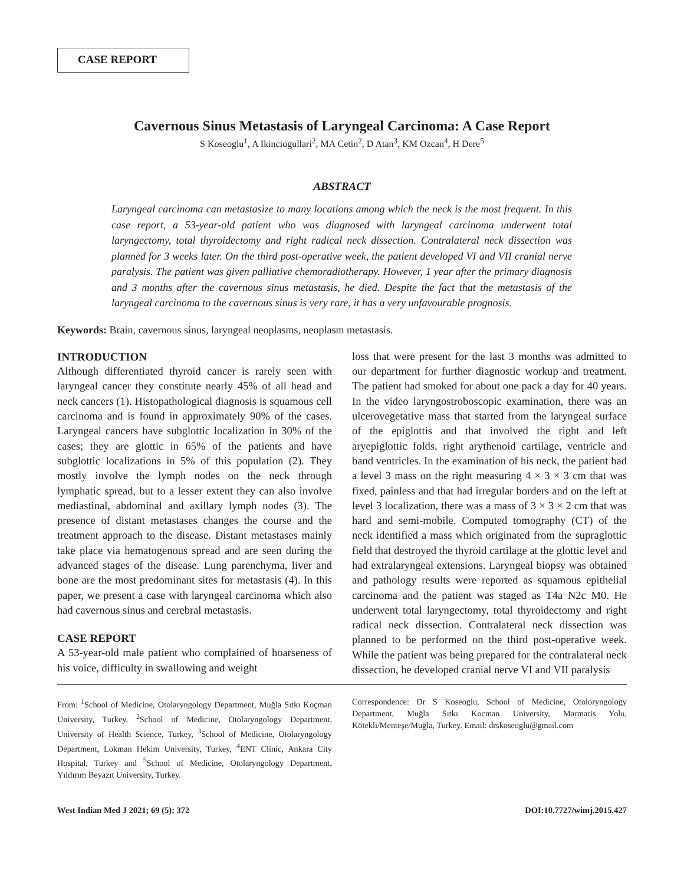CASE REPORT
Cavernous Sinus Metastasis of Laryngeal Carcinoma: A Case Report
S Koseoglu<sup>1</sup>, A Ikinciogullari<sup>2</sup>, MA Cetin<sup>2</sup>, D Atan<sup>3</sup>, KM Ozcan<sup>4</sup>, H Dere<sup>5</sup>
ABSTRACT
Laryngeal carcinoma can metastasize to many locations among which the neck is the most frequent. In this case report, a 53-year-old patient who was diagnosed with laryngeal carcinoma underwent total laryngectomy, total thyroidectomy and right radical neck dissection. Contralateral neck dissection was planned for 3 weeks later. On the third post-operative week, the patient developed VI and VII cranial nerve paralysis. The patient was given palliative chemoradiotherapy. However, 1 year after the primary diagnosis and 3 months after the cavernous sinus metastasis, he died. Despite the fact that the metastasis of the laryngeal carcinoma to the cavernous sinus is very rare, it has a very unfavourable prognosis.
Keywords: Brain, cavernous sinus, laryngeal neoplasms, neoplasm metastasis.
INTRODUCTION
Although differentiated thyroid cancer is rarely seen with laryngeal cancer they constitute nearly 45% of all head and neck cancers (1). Histopathological diagnosis is squamous cell carcinoma and is found in approximately 90% of the cases. Laryngeal cancers have subglottic localization in 30% of the cases; they are glottic in 65% of the patients and have subglottic localizations in 5% of this population (2). They mostly involve the lymph nodes on the neck through lymphatic spread, but to a lesser extent they can also involve mediastinal, abdominal and axillary lymph nodes (3). The presence of distant metastases changes the course and the treatment approach to the disease. Distant metastases mainly take place via hematogenous spread and are seen during the advanced stages of the disease. Lung parenchyma, liver and bone are the most predominant sites for metastasis (4). In this paper, we present a case with laryngeal carcinoma which also had cavernous sinus and cerebral metastasis.
CASE REPORT
A 53-year-old male patient who complained of hoarseness of his voice, difficulty in swallowing and weight
loss that were present for the last 3 months was admitted to our department for further diagnostic workup and treatment. The patient had smoked for about one pack a day for 40 years. In the video laryngostroboscopic examination, there was an ulcerovegetative mass that started from the laryngeal surface of the epiglottis and that involved the right and left aryepiglottic folds, right arythenoid cartilage, ventricle and band ventricles. In the examination of his neck, the patient had a level 3 mass on the right measuring 4 × 3 × 3 cm that was fixed, painless and that had irregular borders and on the left at level 3 localization, there was a mass of 3 × 3 × 2 cm that was hard and semi-mobile. Computed tomography (CT) of the neck identified a mass which originated from the supraglottic field that destroyed the thyroid cartilage at the glottic level and had extralaryngeal extensions. Laryngeal biopsy was obtained and pathology results were reported as squamous epithelial carcinoma and the patient was staged as T4a N2c M0. He underwent total laryngectomy, total thyroidectomy and right radical neck dissection. Contralateral neck dissection was planned to be performed on the third post-operative week. While the patient was being prepared for the contralateral neck dissection, he developed cranial nerve VI and VII paralysis
From: <sup>1</sup>School of Medicine, Otolaryngology Department, Muğla Sıtkı Koçman University, Turkey, <sup>2</sup>School of Medicine, Otolaryngology Department, University of Health Science, Turkey, <sup>3</sup>School of Medicine, Otolaryngology Department, Lokman Hekim University, Turkey, <sup>4</sup>ENT Clinic, Ankara City Hospital, Turkey and <sup>5</sup>School of Medicine, Otolaryngology Department, Yıldırım Beyazıt University, Turkey.
Correspondence: Dr S Koseoglu, School of Medicine, Otoloryngology Department, Muğla Sıtkı Kocman University, Marmaris Yolu, Kötekli/Menteşe/Muğla, Turkey. Email: drskoseoglu@gmail.com
West Indian Med J 2021; 69 (5): 372 DOI:10.7727/wimj.2015.427